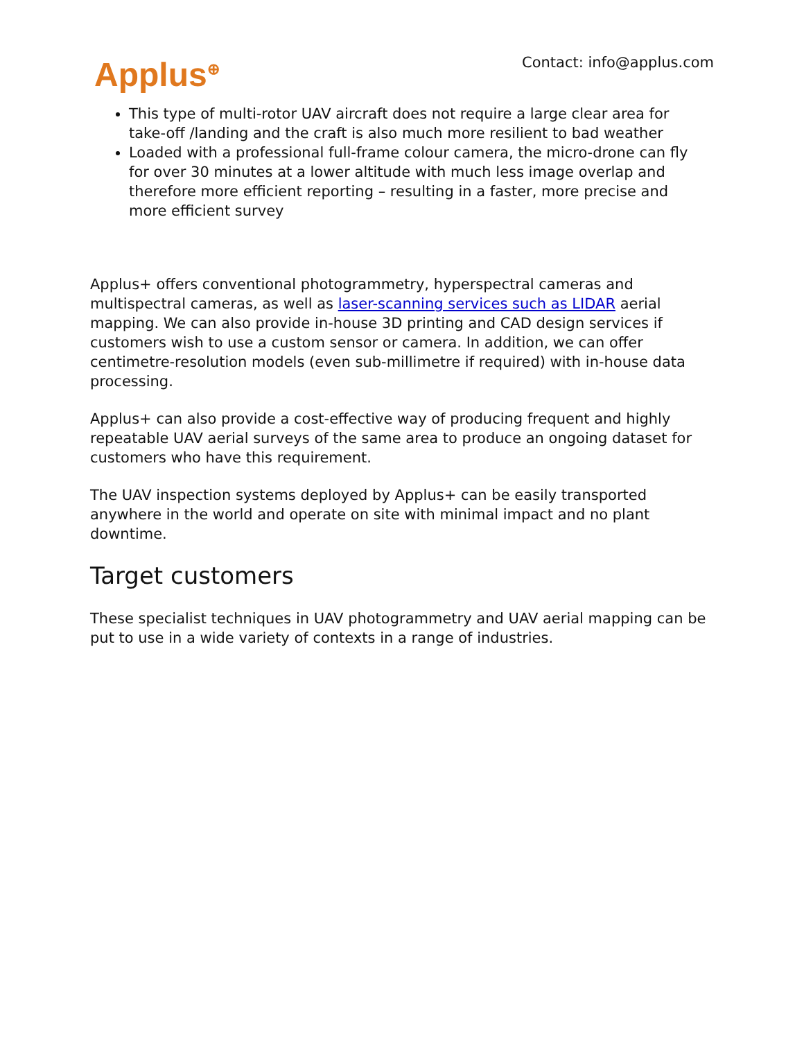Applus<sup>⊕</sup>
Contact: info@applus.com
This type of multi-rotor UAV aircraft does not require a large clear area for take-off /landing and the craft is also much more resilient to bad weather
Loaded with a professional full-frame colour camera, the micro-drone can fly for over 30 minutes at a lower altitude with much less image overlap and therefore more efficient reporting – resulting in a faster, more precise and more efficient survey
Applus+ offers conventional photogrammetry, hyperspectral cameras and multispectral cameras, as well as laser-scanning services such as LIDAR aerial mapping. We can also provide in-house 3D printing and CAD design services if customers wish to use a custom sensor or camera. In addition, we can offer centimetre-resolution models (even sub-millimetre if required) with in-house data processing.
Applus+ can also provide a cost-effective way of producing frequent and highly repeatable UAV aerial surveys of the same area to produce an ongoing dataset for customers who have this requirement.
The UAV inspection systems deployed by Applus+ can be easily transported anywhere in the world and operate on site with minimal impact and no plant downtime.
Target customers
These specialist techniques in UAV photogrammetry and UAV aerial mapping can be put to use in a wide variety of contexts in a range of industries.